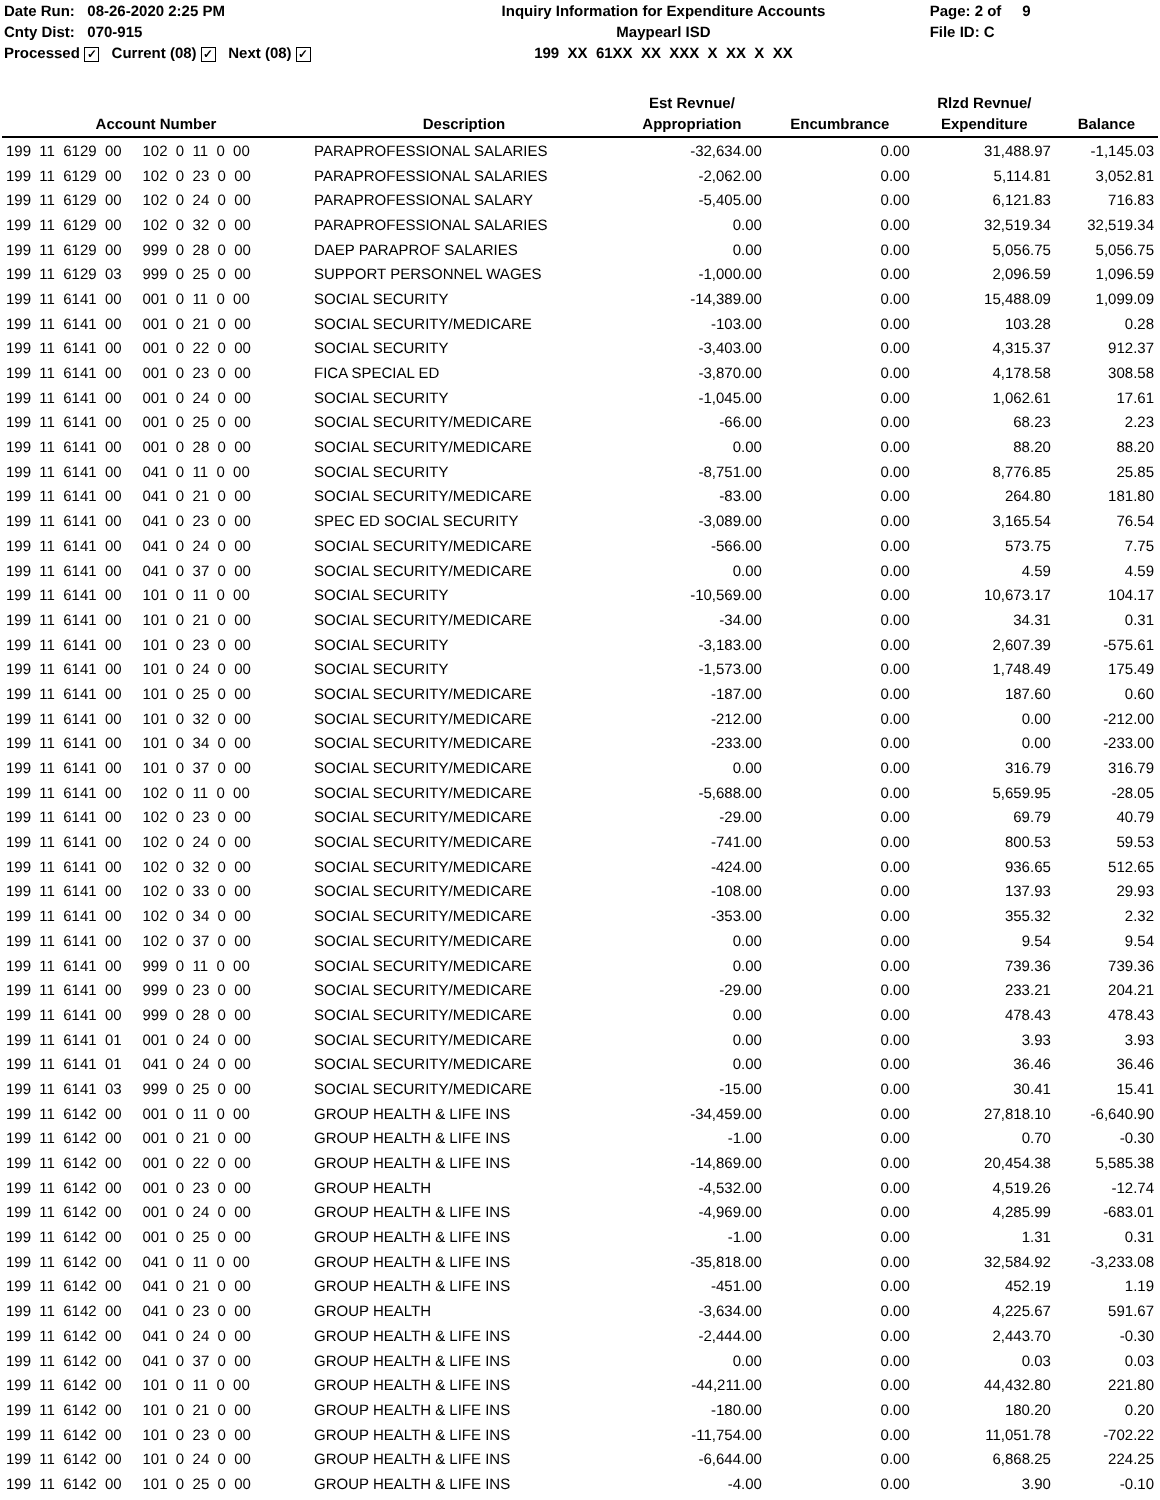Date Run: 08-26-2020 2:25 PM
Cnty Dist: 070-915
Processed ✓ Current (08) ✓ Next (08) ✓
Inquiry Information for Expenditure Accounts
Maypearl ISD
199 XX 61XX XX XXX X XX X XX
Page: 2 of 9
File ID: C
| Account Number | Description | Est Revnue/ Appropriation | Encumbrance | Rlzd Revnue/ Expenditure | Balance |
| --- | --- | --- | --- | --- | --- |
| 199 11 6129 00 102 0 11 0 00 | PARAPROFESSIONAL SALARIES | -32,634.00 | 0.00 | 31,488.97 | -1,145.03 |
| 199 11 6129 00 102 0 23 0 00 | PARAPROFESSIONAL SALARIES | -2,062.00 | 0.00 | 5,114.81 | 3,052.81 |
| 199 11 6129 00 102 0 24 0 00 | PARAPROFESSIONAL SALARY | -5,405.00 | 0.00 | 6,121.83 | 716.83 |
| 199 11 6129 00 102 0 32 0 00 | PARAPROFESSIONAL SALARIES | 0.00 | 0.00 | 32,519.34 | 32,519.34 |
| 199 11 6129 00 999 0 28 0 00 | DAEP PARAPROF SALARIES | 0.00 | 0.00 | 5,056.75 | 5,056.75 |
| 199 11 6129 03 999 0 25 0 00 | SUPPORT PERSONNEL WAGES | -1,000.00 | 0.00 | 2,096.59 | 1,096.59 |
| 199 11 6141 00 001 0 11 0 00 | SOCIAL SECURITY | -14,389.00 | 0.00 | 15,488.09 | 1,099.09 |
| 199 11 6141 00 001 0 21 0 00 | SOCIAL SECURITY/MEDICARE | -103.00 | 0.00 | 103.28 | 0.28 |
| 199 11 6141 00 001 0 22 0 00 | SOCIAL SECURITY | -3,403.00 | 0.00 | 4,315.37 | 912.37 |
| 199 11 6141 00 001 0 23 0 00 | FICA SPECIAL ED | -3,870.00 | 0.00 | 4,178.58 | 308.58 |
| 199 11 6141 00 001 0 24 0 00 | SOCIAL SECURITY | -1,045.00 | 0.00 | 1,062.61 | 17.61 |
| 199 11 6141 00 001 0 25 0 00 | SOCIAL SECURITY/MEDICARE | -66.00 | 0.00 | 68.23 | 2.23 |
| 199 11 6141 00 001 0 28 0 00 | SOCIAL SECURITY/MEDICARE | 0.00 | 0.00 | 88.20 | 88.20 |
| 199 11 6141 00 041 0 11 0 00 | SOCIAL SECURITY | -8,751.00 | 0.00 | 8,776.85 | 25.85 |
| 199 11 6141 00 041 0 21 0 00 | SOCIAL SECURITY/MEDICARE | -83.00 | 0.00 | 264.80 | 181.80 |
| 199 11 6141 00 041 0 23 0 00 | SPEC ED SOCIAL SECURITY | -3,089.00 | 0.00 | 3,165.54 | 76.54 |
| 199 11 6141 00 041 0 24 0 00 | SOCIAL SECURITY/MEDICARE | -566.00 | 0.00 | 573.75 | 7.75 |
| 199 11 6141 00 041 0 37 0 00 | SOCIAL SECURITY/MEDICARE | 0.00 | 0.00 | 4.59 | 4.59 |
| 199 11 6141 00 101 0 11 0 00 | SOCIAL SECURITY | -10,569.00 | 0.00 | 10,673.17 | 104.17 |
| 199 11 6141 00 101 0 21 0 00 | SOCIAL SECURITY/MEDICARE | -34.00 | 0.00 | 34.31 | 0.31 |
| 199 11 6141 00 101 0 23 0 00 | SOCIAL SECURITY | -3,183.00 | 0.00 | 2,607.39 | -575.61 |
| 199 11 6141 00 101 0 24 0 00 | SOCIAL SECURITY | -1,573.00 | 0.00 | 1,748.49 | 175.49 |
| 199 11 6141 00 101 0 25 0 00 | SOCIAL SECURITY/MEDICARE | -187.00 | 0.00 | 187.60 | 0.60 |
| 199 11 6141 00 101 0 32 0 00 | SOCIAL SECURITY/MEDICARE | -212.00 | 0.00 | 0.00 | -212.00 |
| 199 11 6141 00 101 0 34 0 00 | SOCIAL SECURITY/MEDICARE | -233.00 | 0.00 | 0.00 | -233.00 |
| 199 11 6141 00 101 0 37 0 00 | SOCIAL SECURITY/MEDICARE | 0.00 | 0.00 | 316.79 | 316.79 |
| 199 11 6141 00 102 0 11 0 00 | SOCIAL SECURITY/MEDICARE | -5,688.00 | 0.00 | 5,659.95 | -28.05 |
| 199 11 6141 00 102 0 23 0 00 | SOCIAL SECURITY/MEDICARE | -29.00 | 0.00 | 69.79 | 40.79 |
| 199 11 6141 00 102 0 24 0 00 | SOCIAL SECURITY/MEDICARE | -741.00 | 0.00 | 800.53 | 59.53 |
| 199 11 6141 00 102 0 32 0 00 | SOCIAL SECURITY/MEDICARE | -424.00 | 0.00 | 936.65 | 512.65 |
| 199 11 6141 00 102 0 33 0 00 | SOCIAL SECURITY/MEDICARE | -108.00 | 0.00 | 137.93 | 29.93 |
| 199 11 6141 00 102 0 34 0 00 | SOCIAL SECURITY/MEDICARE | -353.00 | 0.00 | 355.32 | 2.32 |
| 199 11 6141 00 102 0 37 0 00 | SOCIAL SECURITY/MEDICARE | 0.00 | 0.00 | 9.54 | 9.54 |
| 199 11 6141 00 999 0 11 0 00 | SOCIAL SECURITY/MEDICARE | 0.00 | 0.00 | 739.36 | 739.36 |
| 199 11 6141 00 999 0 23 0 00 | SOCIAL SECURITY/MEDICARE | -29.00 | 0.00 | 233.21 | 204.21 |
| 199 11 6141 00 999 0 28 0 00 | SOCIAL SECURITY/MEDICARE | 0.00 | 0.00 | 478.43 | 478.43 |
| 199 11 6141 01 001 0 24 0 00 | SOCIAL SECURITY/MEDICARE | 0.00 | 0.00 | 3.93 | 3.93 |
| 199 11 6141 01 041 0 24 0 00 | SOCIAL SECURITY/MEDICARE | 0.00 | 0.00 | 36.46 | 36.46 |
| 199 11 6141 03 999 0 25 0 00 | SOCIAL SECURITY/MEDICARE | -15.00 | 0.00 | 30.41 | 15.41 |
| 199 11 6142 00 001 0 11 0 00 | GROUP HEALTH & LIFE INS | -34,459.00 | 0.00 | 27,818.10 | -6,640.90 |
| 199 11 6142 00 001 0 21 0 00 | GROUP HEALTH & LIFE INS | -1.00 | 0.00 | 0.70 | -0.30 |
| 199 11 6142 00 001 0 22 0 00 | GROUP HEALTH & LIFE INS | -14,869.00 | 0.00 | 20,454.38 | 5,585.38 |
| 199 11 6142 00 001 0 23 0 00 | GROUP HEALTH | -4,532.00 | 0.00 | 4,519.26 | -12.74 |
| 199 11 6142 00 001 0 24 0 00 | GROUP HEALTH & LIFE INS | -4,969.00 | 0.00 | 4,285.99 | -683.01 |
| 199 11 6142 00 001 0 25 0 00 | GROUP HEALTH & LIFE INS | -1.00 | 0.00 | 1.31 | 0.31 |
| 199 11 6142 00 041 0 11 0 00 | GROUP HEALTH & LIFE INS | -35,818.00 | 0.00 | 32,584.92 | -3,233.08 |
| 199 11 6142 00 041 0 21 0 00 | GROUP HEALTH & LIFE INS | -451.00 | 0.00 | 452.19 | 1.19 |
| 199 11 6142 00 041 0 23 0 00 | GROUP HEALTH | -3,634.00 | 0.00 | 4,225.67 | 591.67 |
| 199 11 6142 00 041 0 24 0 00 | GROUP HEALTH & LIFE INS | -2,444.00 | 0.00 | 2,443.70 | -0.30 |
| 199 11 6142 00 041 0 37 0 00 | GROUP HEALTH & LIFE INS | 0.00 | 0.00 | 0.03 | 0.03 |
| 199 11 6142 00 101 0 11 0 00 | GROUP HEALTH & LIFE INS | -44,211.00 | 0.00 | 44,432.80 | 221.80 |
| 199 11 6142 00 101 0 21 0 00 | GROUP HEALTH & LIFE INS | -180.00 | 0.00 | 180.20 | 0.20 |
| 199 11 6142 00 101 0 23 0 00 | GROUP HEALTH & LIFE INS | -11,754.00 | 0.00 | 11,051.78 | -702.22 |
| 199 11 6142 00 101 0 24 0 00 | GROUP HEALTH & LIFE INS | -6,644.00 | 0.00 | 6,868.25 | 224.25 |
| 199 11 6142 00 101 0 25 0 00 | GROUP HEALTH & LIFE INS | -4.00 | 0.00 | 3.90 | -0.10 |